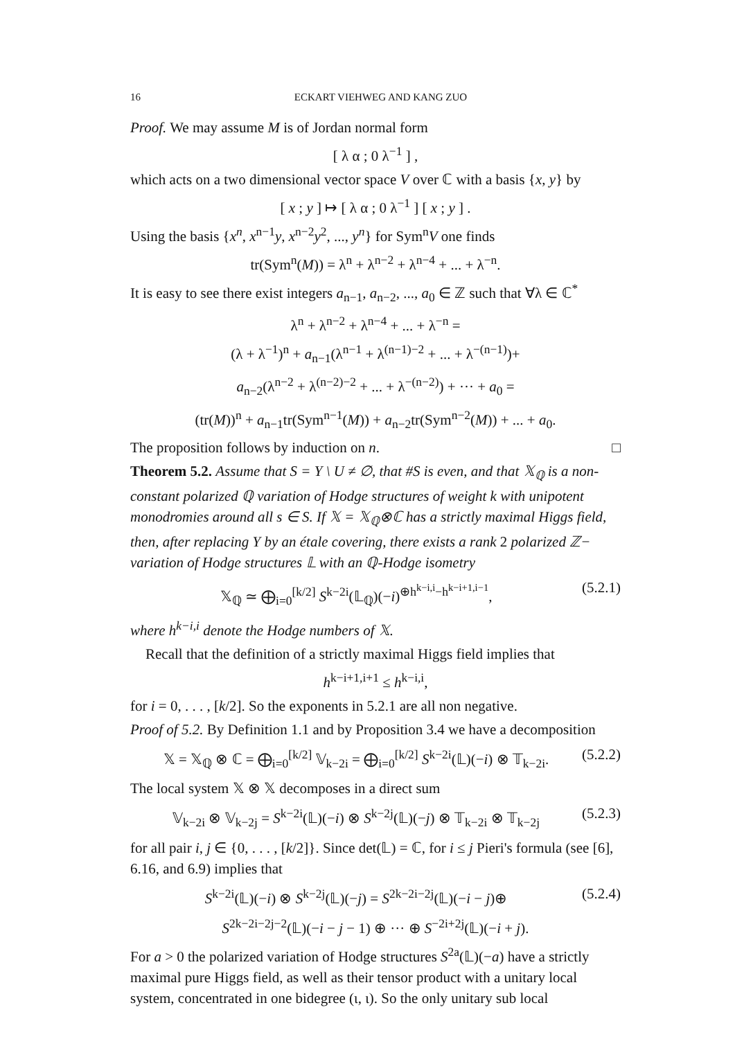16 ECKART VIEHWEG AND KANG ZUO
Proof. We may assume M is of Jordan normal form
[ λ α ; 0 λ<sup>−1</sup> ] ,
which acts on a two dimensional vector space V over ℂ with a basis {x, y} by
[ x ; y ] ↦ [ λ α ; 0 λ<sup>−1</sup> ] [ x ; y ] .
Using the basis {x<sup>n</sup>, x<sup>n−1</sup>y, x<sup>n−2</sup>y<sup>2</sup>, ..., y<sup>n</sup>} for Sym<sup>n</sup>V one finds
tr(Sym<sup>n</sup>(M)) = λ<sup>n</sup> + λ<sup>n−2</sup> + λ<sup>n−4</sup> + ... + λ<sup>−n</sup>.
It is easy to see there exist integers a<sub>n−1</sub>, a<sub>n−2</sub>, ..., a<sub>0</sub> ∈ ℤ such that ∀λ ∈ ℂ<sup>*</sup>
λ<sup>n</sup> + λ<sup>n−2</sup> + λ<sup>n−4</sup> + ... + λ<sup>−n</sup> =
(λ + λ<sup>−1</sup>)<sup>n</sup> + a<sub>n−1</sub>(λ<sup>n−1</sup> + λ<sup>(n−1)−2</sup> + ... + λ<sup>−(n−1)</sup>)+
a<sub>n−2</sub>(λ<sup>n−2</sup> + λ<sup>(n−2)−2</sup> + ... + λ<sup>−(n−2)</sup>) + ··· + a<sub>0</sub> =
(tr(M))<sup>n</sup> + a<sub>n−1</sub>tr(Sym<sup>n−1</sup>(M)) + a<sub>n−2</sub>tr(Sym<sup>n−2</sup>(M)) + ... + a<sub>0</sub>.
The proposition follows by induction on n. □
Theorem 5.2. Assume that S = Y \ U ≠ ∅, that #S is even, and that 𝕏<sub>ℚ</sub> is a non-constant polarized ℚ variation of Hodge structures of weight k with unipotent monodromies around all s ∈ S. If 𝕏 = 𝕏<sub>ℚ</sub>⊗ℂ has a strictly maximal Higgs field, then, after replacing Y by an étale covering, there exists a rank 2 polarized ℤ− variation of Hodge structures 𝕃 with an ℚ-Hodge isometry
𝕏<sub>ℚ</sub> ≃ ⨁<sub>i=0</sub><sup>[k/2]</sup> S<sup>k−2i</sup>(𝕃<sub>ℚ</sub>)(−i)<sup>⊕h<sup>k−i,i</sup>−h<sup>k−i+1,i−1</sup></sup>, (5.2.1)
where h<sup>k−i,i</sup> denote the Hodge numbers of 𝕏.
Recall that the definition of a strictly maximal Higgs field implies that
h<sup>k−i+1,i+1</sup> ≤ h<sup>k−i,i</sup>,
for i = 0, . . . , [k/2]. So the exponents in 5.2.1 are all non negative.
Proof of 5.2. By Definition 1.1 and by Proposition 3.4 we have a decomposition
𝕏 = 𝕏<sub>ℚ</sub> ⊗ ℂ = ⨁<sub>i=0</sub><sup>[k/2]</sup> 𝕍<sub>k−2i</sub> = ⨁<sub>i=0</sub><sup>[k/2]</sup> S<sup>k−2i</sup>(𝕃)(−i) ⊗ 𝕋<sub>k−2i</sub>. (5.2.2)
The local system 𝕏 ⊗ 𝕏 decomposes in a direct sum
𝕍<sub>k−2i</sub> ⊗ 𝕍<sub>k−2j</sub> = S<sup>k−2i</sup>(𝕃)(−i) ⊗ S<sup>k−2j</sup>(𝕃)(−j) ⊗ 𝕋<sub>k−2i</sub> ⊗ 𝕋<sub>k−2j</sub> (5.2.3)
for all pair i, j ∈ {0, . . . , [k/2]}. Since det(𝕃) = ℂ, for i ≤ j Pieri's formula (see [6], 6.16, and 6.9) implies that
S<sup>k−2i</sup>(𝕃)(−i) ⊗ S<sup>k−2j</sup>(𝕃)(−j) = S<sup>2k−2i−2j</sup>(𝕃)(−i − j)⊕ (5.2.4)
S<sup>2k−2i−2j−2</sup>(𝕃)(−i − j − 1) ⊕ ··· ⊕ S<sup>−2i+2j</sup>(𝕃)(−i + j).
For a > 0 the polarized variation of Hodge structures S<sup>2a</sup>(𝕃)(−a) have a strictly maximal pure Higgs field, as well as their tensor product with a unitary local system, concentrated in one bidegree (ι, ι). So the only unitary sub local